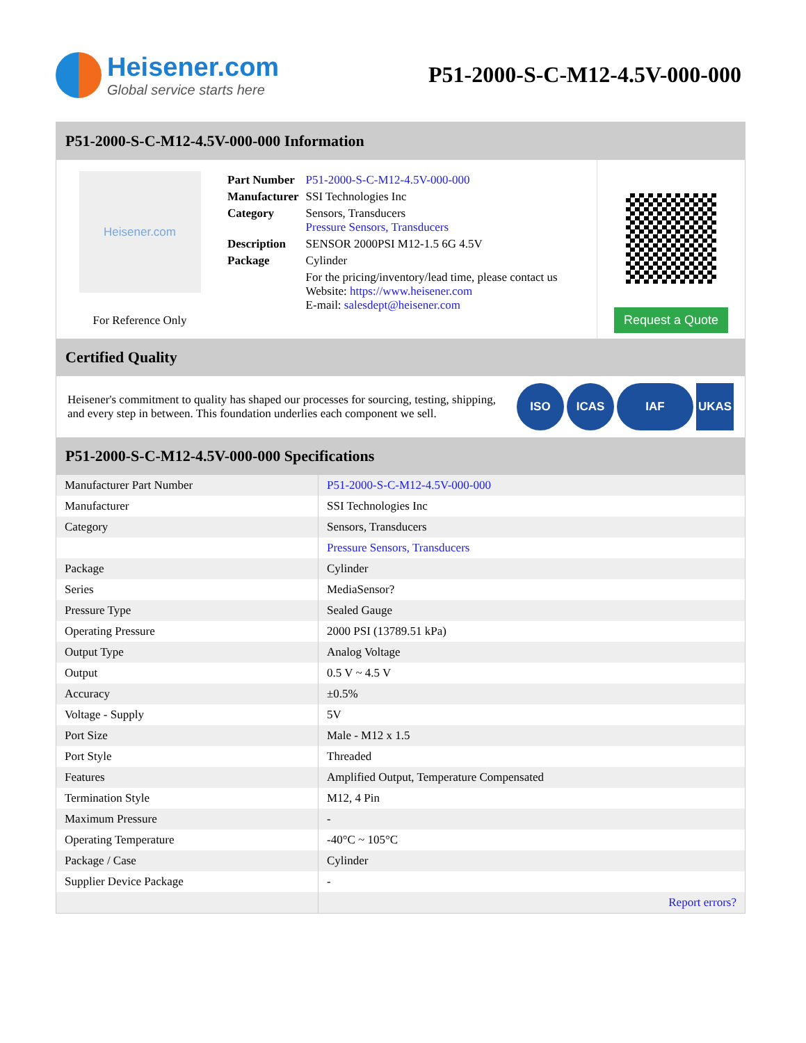Heisener.com
Global service starts here
P51-2000-S-C-M12-4.5V-000-000
P51-2000-S-C-M12-4.5V-000-000 Information
Heisener.com
For Reference Only
| Part Number | P51-2000-S-C-M12-4.5V-000-000 |
| Manufacturer | SSI Technologies Inc |
| Category | Sensors, Transducers Pressure Sensors, Transducers |
| Description | SENSOR 2000PSI M12-1.5 6G 4.5V |
| Package | Cylinder |
| | For the pricing/inventory/lead time, please contact us Website: https://www.heisener.com E-mail: salesdept@heisener.com |
Request a Quote
Certified Quality
Heisener's commitment to quality has shaped our processes for sourcing, testing, shipping, and every step in between. This foundation underlies each component we sell.
ISO ICAS IAF UKAS
P51-2000-S-C-M12-4.5V-000-000 Specifications
| Manufacturer Part Number | P51-2000-S-C-M12-4.5V-000-000 |
| Manufacturer | SSI Technologies Inc |
| Category | Sensors, Transducers |
| | Pressure Sensors, Transducers |
| Package | Cylinder |
| Series | MediaSensor? |
| Pressure Type | Sealed Gauge |
| Operating Pressure | 2000 PSI (13789.51 kPa) |
| Output Type | Analog Voltage |
| Output | 0.5 V ~ 4.5 V |
| Accuracy | ±0.5% |
| Voltage - Supply | 5V |
| Port Size | Male - M12 x 1.5 |
| Port Style | Threaded |
| Features | Amplified Output, Temperature Compensated |
| Termination Style | M12, 4 Pin |
| Maximum Pressure | - |
| Operating Temperature | -40°C ~ 105°C |
| Package / Case | Cylinder |
| Supplier Device Package | - |
| | Report errors? |